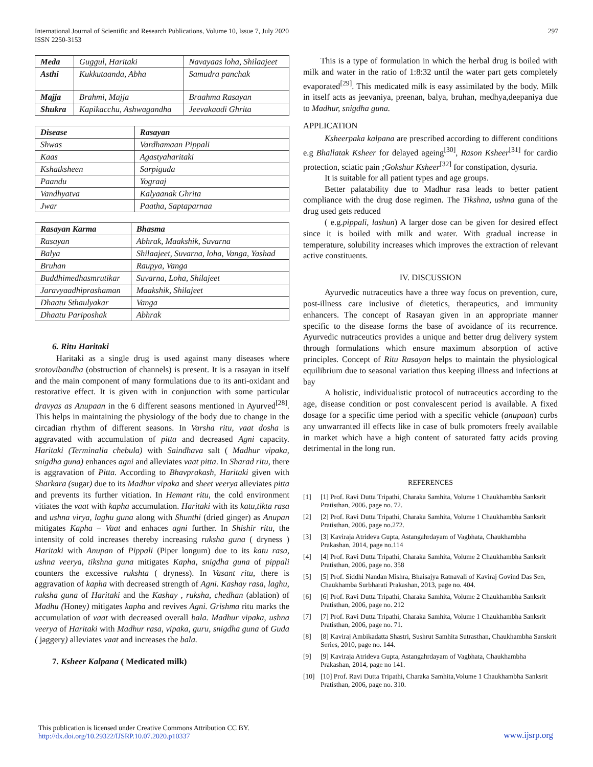International Journal of Scientific and Research Publications, Volume 10, Issue 7, July 2020
ISSN 2250-3153
297
| Meda | Guggul, Haritaki | Navayaas loha, Shilaajeet |
| Asthi | Kukkutaanda, Abha | Samudra panchak |
| Majja | Brahmi, Majja | Braahma Rasayan |
| Shukra | Kapikacchu, Ashwagandha | Jeevakaadi Ghrita |
| Disease | Rasayan |
| --- | --- |
| Shwas | Vardhamaan Pippali |
| Kaas | Agastyaharitaki |
| Kshatksheen | Sarpiguda |
| Paandu | Yograaj |
| Vandhyatva | Kalyaanak Ghrita |
| Jwar | Paatha, Saptaparnaa |
| Rasayan Karma | Bhasma |
| --- | --- |
| Rasayan | Abhrak, Maakshik, Suvarna |
| Balya | Shilaajeet, Suvarna, loha, Vanga, Yashad |
| Bruhan | Raupya, Vanga |
| Buddhimedhasmrutikar | Suvarna, Loha, Shilajeet |
| Jaravyaadhiprashaman | Maakshik, Shilajeet |
| Dhaatu Sthaulyakar | Vanga |
| Dhaatu Pariposhak | Abhrak |
6. Ritu Haritaki
Haritaki as a single drug is used against many diseases where srotovibandha (obstruction of channels) is present. It is a rasayan in itself and the main component of many formulations due to its anti-oxidant and restorative effect. It is given with in conjunction with some particular dravyas as Anupaan in the 6 different seasons mentioned in Ayurved<sup>[28]</sup>. This helps in maintaining the physiology of the body due to change in the circadian rhythm of different seasons. In Varsha ritu, vaat dosha is aggravated with accumulation of pitta and decreased Agni capacity. Haritaki (Terminalia chebula) with Saindhava salt ( Madhur vipaka, snigdha guna) enhances agni and alleviates vaat pitta. In Sharad ritu, there is aggravation of Pitta. According to Bhavprakash, Haritaki given with Sharkara (sugar) due to its Madhur vipaka and sheet veerya alleviates pitta and prevents its further vitiation. In Hemant ritu, the cold environment vitiates the vaat with kapha accumulation. Haritaki with its katu,tikta rasa and ushna virya, laghu guna along with Shunthi (dried ginger) as Anupan mitigates Kapha – Vaat and enhaces agni further. In Shishir ritu, the intensity of cold increases thereby increasing ruksha guna ( dryness ) Haritaki with Anupan of Pippali (Piper longum) due to its katu rasa, ushna veerya, tikshna guna mitigates Kapha, snigdha guna of pippali counters the excessive rukshta ( dryness). In Vasant ritu, there is aggravation of kapha with decreased strength of Agni. Kashay rasa, laghu, ruksha guna of Haritaki and the Kashay , ruksha, chedhan (ablation) of Madhu (Honey) mitigates kapha and revives Agni. Grishma ritu marks the accumulation of vaat with decreased overall bala. Madhur vipaka, ushna veerya of Haritaki with Madhur rasa, vipaka, guru, snigdha guna of Guda ( jaggery) alleviates vaat and increases the bala.
7. Ksheer Kalpana ( Medicated milk)
This is a type of formulation in which the herbal drug is boiled with milk and water in the ratio of 1:8:32 until the water part gets completely evaporated<sup>[29]</sup>. This medicated milk is easy assimilated by the body. Milk in itself acts as jeevaniya, preenan, balya, bruhan, medhya,deepaniya due to Madhur, snigdha guna.
APPLICATION
Ksheerpaka kalpana are prescribed according to different conditions e.g Bhallatak Ksheer for delayed ageing<sup>[30]</sup>, Rason Ksheer<sup>[31]</sup> for cardio protection, sciatic pain ;Gokshur Ksheer<sup>[32]</sup> for constipation, dysuria.
It is suitable for all patient types and age groups.
Better palatability due to Madhur rasa leads to better patient compliance with the drug dose regimen. The Tikshna, ushna guna of the drug used gets reduced
( e.g.pippali, lashun) A larger dose can be given for desired effect since it is boiled with milk and water. With gradual increase in temperature, solubility increases which improves the extraction of relevant active constituents.
IV. DISCUSSION
Ayurvedic nutraceutics have a three way focus on prevention, cure, post-illness care inclusive of dietetics, therapeutics, and immunity enhancers. The concept of Rasayan given in an appropriate manner specific to the disease forms the base of avoidance of its recurrence. Ayurvedic nutraceutics provides a unique and better drug delivery system through formulations which ensure maximum absorption of active principles. Concept of Ritu Rasayan helps to maintain the physiological equilibrium due to seasonal variation thus keeping illness and infections at bay
A holistic, individualistic protocol of nutraceutics according to the age, disease condition or post convalescent period is available. A fixed dosage for a specific time period with a specific vehicle (anupaan) curbs any unwarranted ill effects like in case of bulk promoters freely available in market which have a high content of saturated fatty acids proving detrimental in the long run.
REFERENCES
[1] [1] Prof. Ravi Dutta Tripathi, Charaka Samhita, Volume 1 Chaukhambha Sanksrit Pratisthan, 2006, page no. 72.
[2] [2] Prof. Ravi Dutta Tripathi, Charaka Samhita, Volume 1 Chaukhambha Sanksrit Pratisthan, 2006, page no.272.
[3] [3] Kaviraja Atrideva Gupta, Astangahrdayam of Vagbhata, Chaukhambha Prakashan, 2014, page no.114
[4] [4] Prof. Ravi Dutta Tripathi, Charaka Samhita, Volume 2 Chaukhambha Sanksrit Pratisthan, 2006, page no. 358
[5] [5] Prof. Siddhi Nandan Mishra, Bhaisajya Ratnavali of Kaviraj Govind Das Sen, Chaukhamba Surbharati Prakashan, 2013, page no. 404.
[6] [6] Prof. Ravi Dutta Tripathi, Charaka Samhita, Volume 2 Chaukhambha Sanksrit Pratisthan, 2006, page no. 212
[7] [7] Prof. Ravi Dutta Tripathi, Charaka Samhita, Volume 1 Chaukhambha Sanksrit Pratisthan, 2006, page no. 71.
[8] [8] Kaviraj Ambikadatta Shastri, Sushrut Samhita Sutrasthan, Chaukhambha Sanskrit Series, 2010, page no. 144.
[9] [9] Kaviraja Atrideva Gupta, Astangahrdayam of Vagbhata, Chaukhambha Prakashan, 2014, page no 141.
[10] [10] Prof. Ravi Dutta Tripathi, Charaka Samhita,Volume 1 Chaukhambha Sanksrit Pratisthan, 2006, page no. 310.
This publication is licensed under Creative Commons Attribution CC BY.
http://dx.doi.org/10.29322/IJSRP.10.07.2020.p10337
www.ijsrp.org